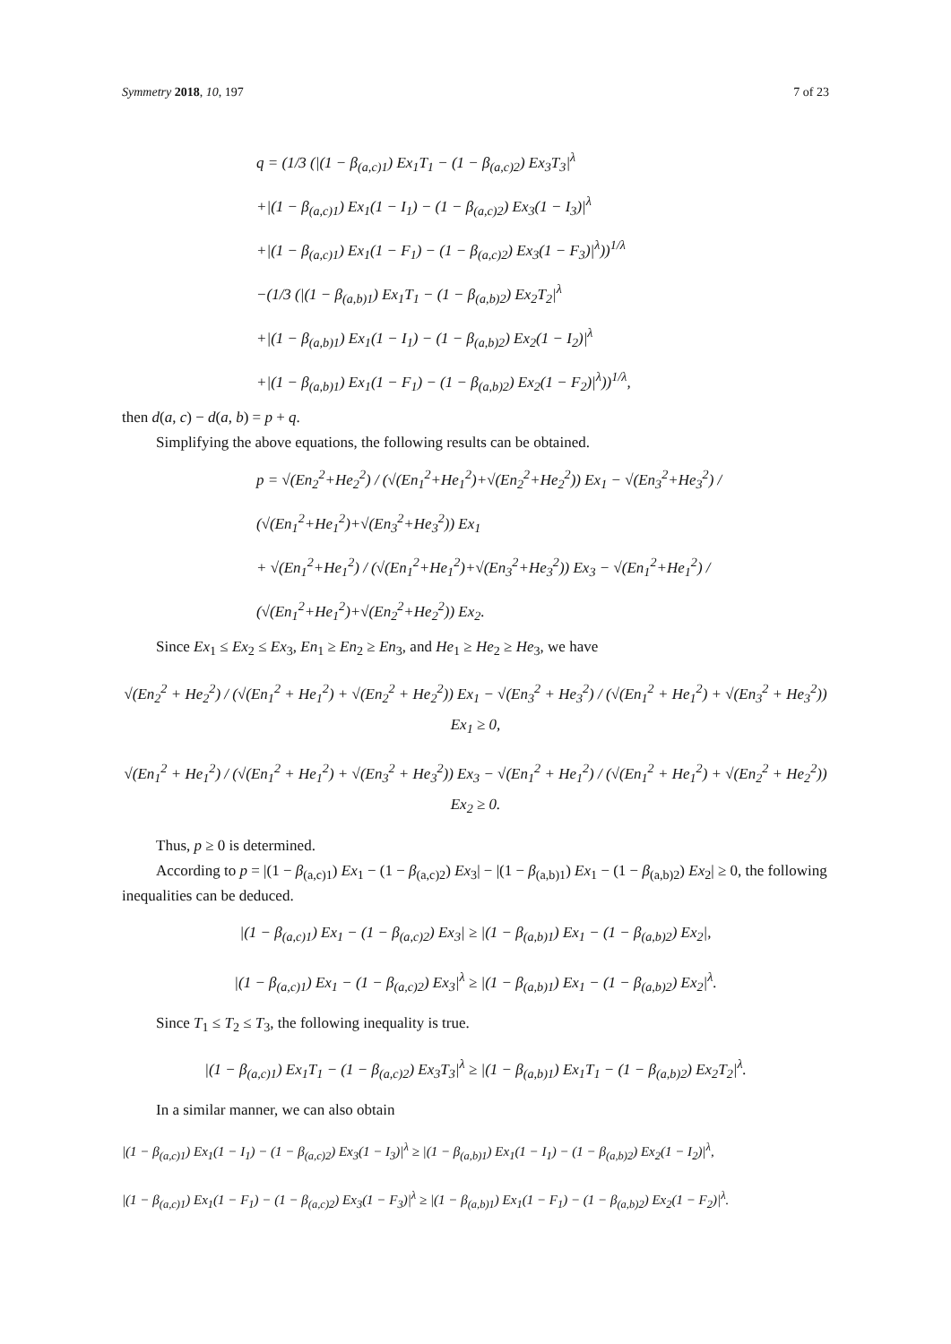Symmetry 2018, 10, 197 7 of 23
q = (1/3 (|(1 − β<sub>(a,c)1</sub>) Ex<sub>1</sub>T<sub>1</sub> − (1 − β<sub>(a,c)2</sub>) Ex<sub>3</sub>T<sub>3</sub>|<sup>λ</sup>
+|(1 − β<sub>(a,c)1</sub>) Ex<sub>1</sub>(1 − I<sub>1</sub>) − (1 − β<sub>(a,c)2</sub>) Ex<sub>3</sub>(1 − I<sub>3</sub>)|<sup>λ</sup>
+|(1 − β<sub>(a,c)1</sub>) Ex<sub>1</sub>(1 − F<sub>1</sub>) − (1 − β<sub>(a,c)2</sub>) Ex<sub>3</sub>(1 − F<sub>3</sub>)|<sup>λ</sup>))<sup>1/λ</sup>
−(1/3 (|(1 − β<sub>(a,b)1</sub>) Ex<sub>1</sub>T<sub>1</sub> − (1 − β<sub>(a,b)2</sub>) Ex<sub>2</sub>T<sub>2</sub>|<sup>λ</sup>
+|(1 − β<sub>(a,b)1</sub>) Ex<sub>1</sub>(1 − I<sub>1</sub>) − (1 − β<sub>(a,b)2</sub>) Ex<sub>2</sub>(1 − I<sub>2</sub>)|<sup>λ</sup>
+|(1 − β<sub>(a,b)1</sub>) Ex<sub>1</sub>(1 − F<sub>1</sub>) − (1 − β<sub>(a,b)2</sub>) Ex<sub>2</sub>(1 − F<sub>2</sub>)|<sup>λ</sup>))<sup>1/λ</sup>,
then d(a, c) − d(a, b) = p + q.
Simplifying the above equations, the following results can be obtained.
p = √(En<sub>2</sub><sup>2</sup>+He<sub>2</sub><sup>2</sup>) / (√(En<sub>1</sub><sup>2</sup>+He<sub>1</sub><sup>2</sup>)+√(En<sub>2</sub><sup>2</sup>+He<sub>2</sub><sup>2</sup>)) Ex<sub>1</sub> − √(En<sub>3</sub><sup>2</sup>+He<sub>3</sub><sup>2</sup>) / (√(En<sub>1</sub><sup>2</sup>+He<sub>1</sub><sup>2</sup>)+√(En<sub>3</sub><sup>2</sup>+He<sub>3</sub><sup>2</sup>)) Ex<sub>1</sub>
+ √(En<sub>1</sub><sup>2</sup>+He<sub>1</sub><sup>2</sup>) / (√(En<sub>1</sub><sup>2</sup>+He<sub>1</sub><sup>2</sup>)+√(En<sub>3</sub><sup>2</sup>+He<sub>3</sub><sup>2</sup>)) Ex<sub>3</sub> − √(En<sub>1</sub><sup>2</sup>+He<sub>1</sub><sup>2</sup>) / (√(En<sub>1</sub><sup>2</sup>+He<sub>1</sub><sup>2</sup>)+√(En<sub>2</sub><sup>2</sup>+He<sub>2</sub><sup>2</sup>)) Ex<sub>2</sub>.
Since Ex<sub>1</sub> ≤ Ex<sub>2</sub> ≤ Ex<sub>3</sub>, En<sub>1</sub> ≥ En<sub>2</sub> ≥ En<sub>3</sub>, and He<sub>1</sub> ≥ He<sub>2</sub> ≥ He<sub>3</sub>, we have
√(En<sub>2</sub><sup>2</sup> + He<sub>2</sub><sup>2</sup>) / (√(En<sub>1</sub><sup>2</sup> + He<sub>1</sub><sup>2</sup>) + √(En<sub>2</sub><sup>2</sup> + He<sub>2</sub><sup>2</sup>)) Ex<sub>1</sub> − √(En<sub>3</sub><sup>2</sup> + He<sub>3</sub><sup>2</sup>) / (√(En<sub>1</sub><sup>2</sup> + He<sub>1</sub><sup>2</sup>) + √(En<sub>3</sub><sup>2</sup> + He<sub>3</sub><sup>2</sup>)) Ex<sub>1</sub> ≥ 0,
√(En<sub>1</sub><sup>2</sup> + He<sub>1</sub><sup>2</sup>) / (√(En<sub>1</sub><sup>2</sup> + He<sub>1</sub><sup>2</sup>) + √(En<sub>3</sub><sup>2</sup> + He<sub>3</sub><sup>2</sup>)) Ex<sub>3</sub> − √(En<sub>1</sub><sup>2</sup> + He<sub>1</sub><sup>2</sup>) / (√(En<sub>1</sub><sup>2</sup> + He<sub>1</sub><sup>2</sup>) + √(En<sub>2</sub><sup>2</sup> + He<sub>2</sub><sup>2</sup>)) Ex<sub>2</sub> ≥ 0.
Thus, p ≥ 0 is determined.
According to p = |(1 − β<sub>(a,c)1</sub>) Ex<sub>1</sub> − (1 − β<sub>(a,c)2</sub>) Ex<sub>3</sub>| − |(1 − β<sub>(a,b)1</sub>) Ex<sub>1</sub> − (1 − β<sub>(a,b)2</sub>) Ex<sub>2</sub>| ≥ 0, the following inequalities can be deduced.
|(1 − β<sub>(a,c)1</sub>) Ex<sub>1</sub> − (1 − β<sub>(a,c)2</sub>) Ex<sub>3</sub>| ≥ |(1 − β<sub>(a,b)1</sub>) Ex<sub>1</sub> − (1 − β<sub>(a,b)2</sub>) Ex<sub>2</sub>|,
|(1 − β<sub>(a,c)1</sub>) Ex<sub>1</sub> − (1 − β<sub>(a,c)2</sub>) Ex<sub>3</sub>|<sup>λ</sup> ≥ |(1 − β<sub>(a,b)1</sub>) Ex<sub>1</sub> − (1 − β<sub>(a,b)2</sub>) Ex<sub>2</sub>|<sup>λ</sup>.
Since T<sub>1</sub> ≤ T<sub>2</sub> ≤ T<sub>3</sub>, the following inequality is true.
|(1 − β<sub>(a,c)1</sub>) Ex<sub>1</sub>T<sub>1</sub> − (1 − β<sub>(a,c)2</sub>) Ex<sub>3</sub>T<sub>3</sub>|<sup>λ</sup> ≥ |(1 − β<sub>(a,b)1</sub>) Ex<sub>1</sub>T<sub>1</sub> − (1 − β<sub>(a,b)2</sub>) Ex<sub>2</sub>T<sub>2</sub>|<sup>λ</sup>.
In a similar manner, we can also obtain
|(1 − β<sub>(a,c)1</sub>) Ex<sub>1</sub>(1 − I<sub>1</sub>) − (1 − β<sub>(a,c)2</sub>) Ex<sub>3</sub>(1 − I<sub>3</sub>)|<sup>λ</sup> ≥ |(1 − β<sub>(a,b)1</sub>) Ex<sub>1</sub>(1 − I<sub>1</sub>) − (1 − β<sub>(a,b)2</sub>) Ex<sub>2</sub>(1 − I<sub>2</sub>)|<sup>λ</sup>,
|(1 − β<sub>(a,c)1</sub>) Ex<sub>1</sub>(1 − F<sub>1</sub>) − (1 − β<sub>(a,c)2</sub>) Ex<sub>3</sub>(1 − F<sub>3</sub>)|<sup>λ</sup> ≥ |(1 − β<sub>(a,b)1</sub>) Ex<sub>1</sub>(1 − F<sub>1</sub>) − (1 − β<sub>(a,b)2</sub>) Ex<sub>2</sub>(1 − F<sub>2</sub>)|<sup>λ</sup>.